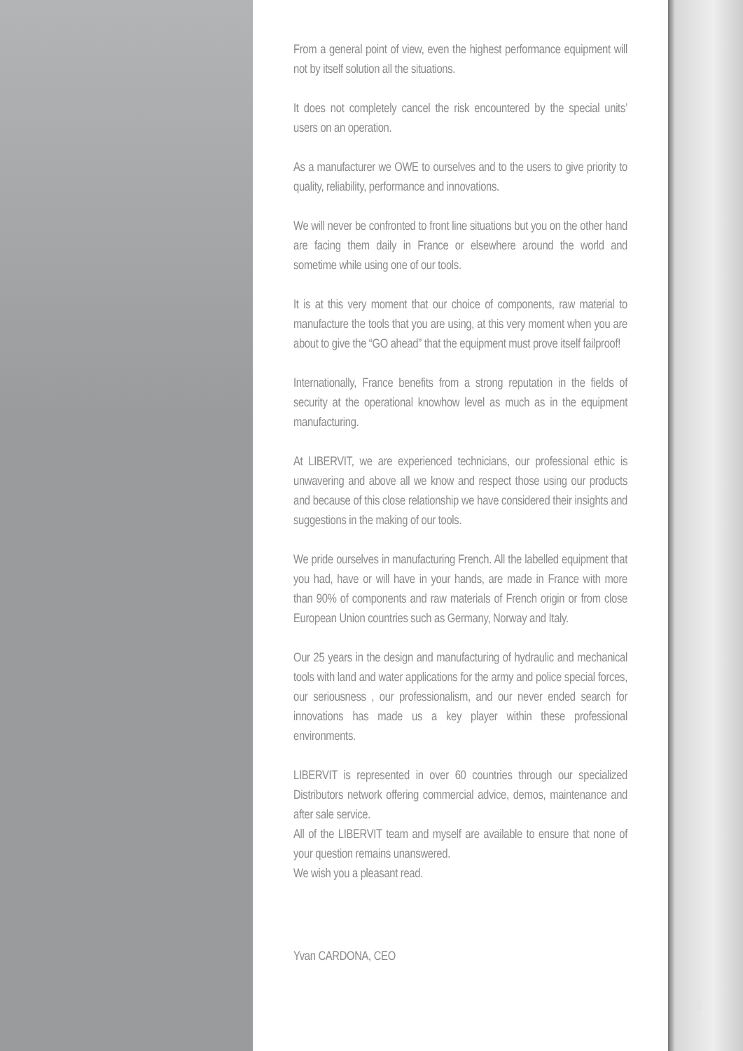From a general point of view, even the highest performance equipment will not by itself solution all the situations.
It does not completely cancel the risk encountered by the special units’ users on an operation.
As a manufacturer we OWE to ourselves and to the users to give priority to quality, reliability, performance and innovations.
We will never be confronted to front line situations but you on the other hand are facing them daily in France or elsewhere around the world and sometime while using one of our tools.
It is at this very moment that our choice of components, raw material to manufacture the tools that you are using, at this very moment when you are about to give the “GO ahead” that the equipment must prove itself failproof!
Internationally, France benefits from a strong reputation in the fields of security at the operational knowhow level as much as in the equipment manufacturing.
At LIBERVIT, we are experienced technicians, our professional ethic is unwavering and above all we know and respect those using our products and because of this close relationship we have considered their insights and suggestions in the making of our tools.
We pride ourselves in manufacturing French. All the labelled equipment that you had, have or will have in your hands, are made in France with more than 90% of components and raw materials of French origin or from close European Union countries such as Germany, Norway and Italy.
Our 25 years in the design and manufacturing of hydraulic and mechanical tools with land and water applications for the army and police special forces, our seriousness , our professionalism, and our never ended search for innovations has made us a key player within these professional environments.
LIBERVIT is represented in over 60 countries through our specialized Distributors network offering commercial advice, demos, maintenance and after sale service.
All of the LIBERVIT team and myself are available to ensure that none of your question remains unanswered.
We wish you a pleasant read.
Yvan CARDONA, CEO
3